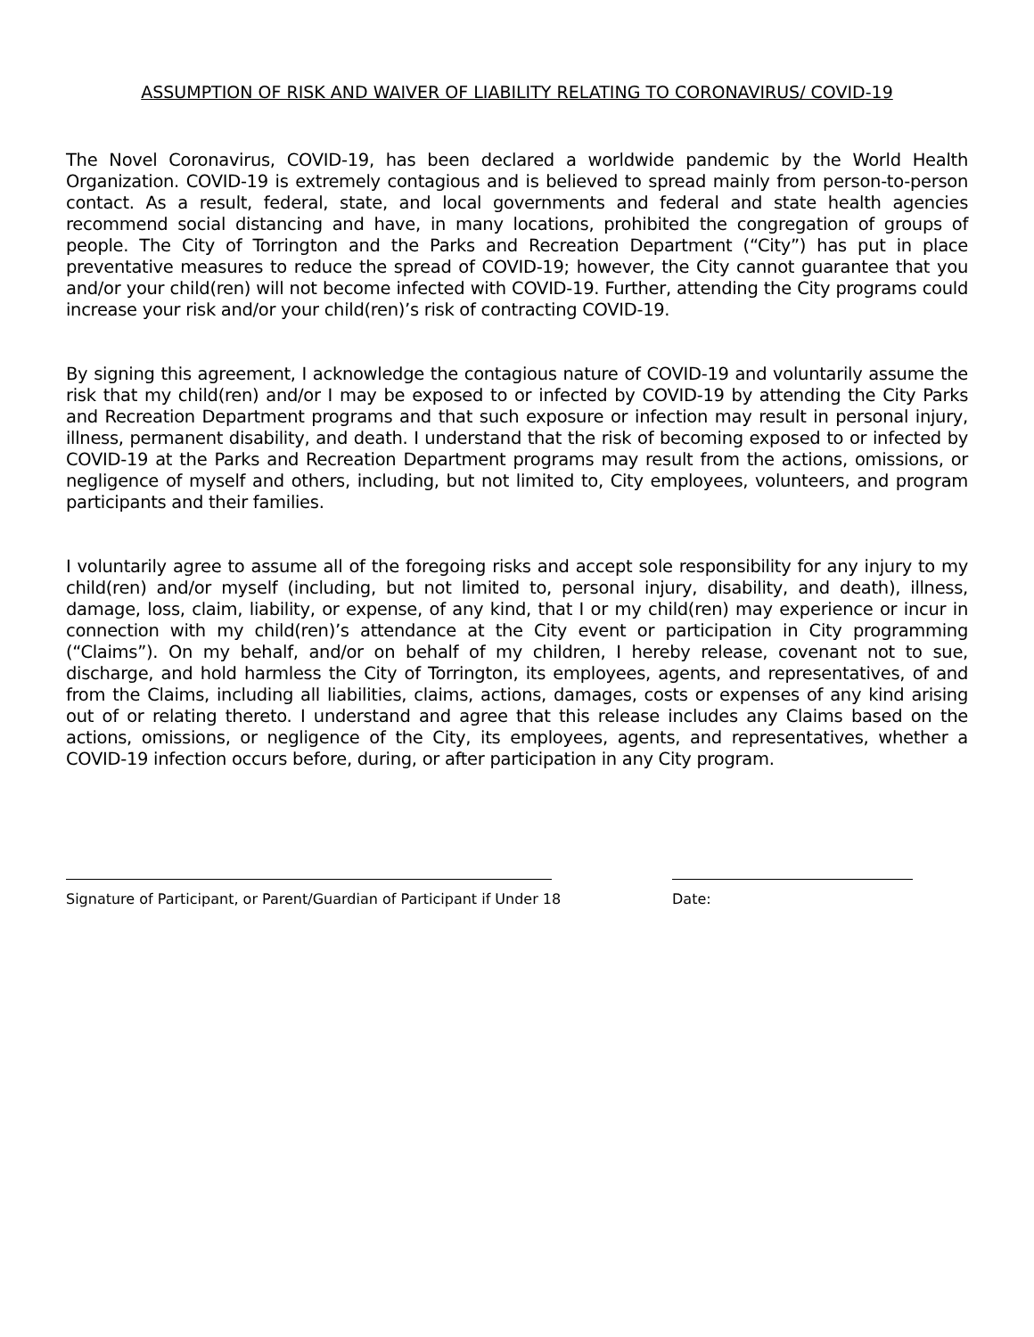ASSUMPTION OF RISK AND WAIVER OF LIABILITY RELATING TO CORONAVIRUS/ COVID-19
The Novel Coronavirus, COVID-19, has been declared a worldwide pandemic by the World Health Organization. COVID-19 is extremely contagious and is believed to spread mainly from person-to-person contact. As a result, federal, state, and local governments and federal and state health agencies recommend social distancing and have, in many locations, prohibited the congregation of groups of people. The City of Torrington and the Parks and Recreation Department (“City”) has put in place preventative measures to reduce the spread of COVID-19; however, the City cannot guarantee that you and/or your child(ren) will not become infected with COVID-19. Further, attending the City programs could increase your risk and/or your child(ren)’s risk of contracting COVID-19.
By signing this agreement, I acknowledge the contagious nature of COVID-19 and voluntarily assume the risk that my child(ren) and/or I may be exposed to or infected by COVID-19 by attending the City Parks and Recreation Department programs and that such exposure or infection may result in personal injury, illness, permanent disability, and death. I understand that the risk of becoming exposed to or infected by COVID-19 at the Parks and Recreation Department programs may result from the actions, omissions, or negligence of myself and others, including, but not limited to, City employees, volunteers, and program participants and their families.
I voluntarily agree to assume all of the foregoing risks and accept sole responsibility for any injury to my child(ren) and/or myself (including, but not limited to, personal injury, disability, and death), illness, damage, loss, claim, liability, or expense, of any kind, that I or my child(ren) may experience or incur in connection with my child(ren)’s attendance at the City event or participation in City programming (“Claims”). On my behalf, and/or on behalf of my children, I hereby release, covenant not to sue, discharge, and hold harmless the City of Torrington, its employees, agents, and representatives, of and from the Claims, including all liabilities, claims, actions, damages, costs or expenses of any kind arising out of or relating thereto. I understand and agree that this release includes any Claims based on the actions, omissions, or negligence of the City, its employees, agents, and representatives, whether a COVID-19 infection occurs before, during, or after participation in any City program.
Signature of Participant, or Parent/Guardian of Participant if Under 18
Date: